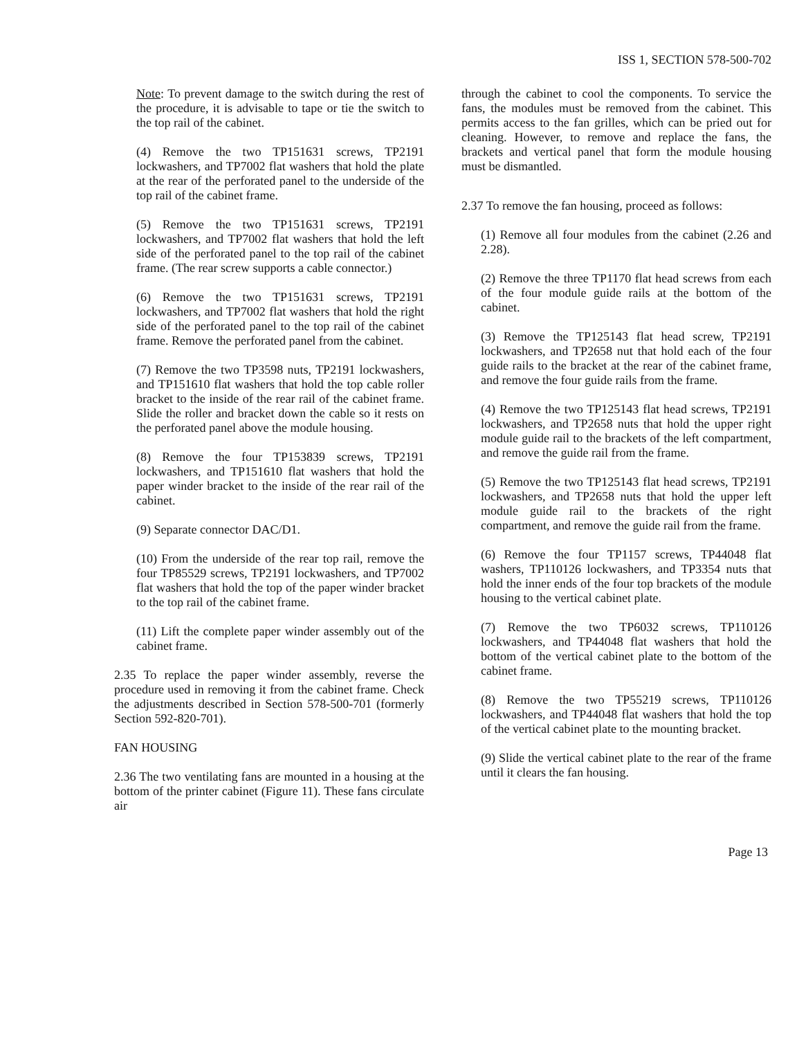ISS 1, SECTION 578-500-702
Note: To prevent damage to the switch during the rest of the procedure, it is advisable to tape or tie the switch to the top rail of the cabinet.
(4) Remove the two TP151631 screws, TP2191 lockwashers, and TP7002 flat washers that hold the plate at the rear of the perforated panel to the underside of the top rail of the cabinet frame.
(5) Remove the two TP151631 screws, TP2191 lockwashers, and TP7002 flat washers that hold the left side of the perforated panel to the top rail of the cabinet frame. (The rear screw supports a cable connector.)
(6) Remove the two TP151631 screws, TP2191 lockwashers, and TP7002 flat washers that hold the right side of the perforated panel to the top rail of the cabinet frame. Remove the perforated panel from the cabinet.
(7) Remove the two TP3598 nuts, TP2191 lockwashers, and TP151610 flat washers that hold the top cable roller bracket to the inside of the rear rail of the cabinet frame. Slide the roller and bracket down the cable so it rests on the perforated panel above the module housing.
(8) Remove the four TP153839 screws, TP2191 lockwashers, and TP151610 flat washers that hold the paper winder bracket to the inside of the rear rail of the cabinet.
(9) Separate connector DAC/D1.
(10) From the underside of the rear top rail, remove the four TP85529 screws, TP2191 lockwashers, and TP7002 flat washers that hold the top of the paper winder bracket to the top rail of the cabinet frame.
(11) Lift the complete paper winder assembly out of the cabinet frame.
2.35 To replace the paper winder assembly, reverse the procedure used in removing it from the cabinet frame. Check the adjustments described in Section 578-500-701 (formerly Section 592-820-701).
FAN HOUSING
2.36 The two ventilating fans are mounted in a housing at the bottom of the printer cabinet (Figure 11). These fans circulate air
through the cabinet to cool the components. To service the fans, the modules must be removed from the cabinet. This permits access to the fan grilles, which can be pried out for cleaning. However, to remove and replace the fans, the brackets and vertical panel that form the module housing must be dismantled.
2.37 To remove the fan housing, proceed as follows:
(1) Remove all four modules from the cabinet (2.26 and 2.28).
(2) Remove the three TP1170 flat head screws from each of the four module guide rails at the bottom of the cabinet.
(3) Remove the TP125143 flat head screw, TP2191 lockwashers, and TP2658 nut that hold each of the four guide rails to the bracket at the rear of the cabinet frame, and remove the four guide rails from the frame.
(4) Remove the two TP125143 flat head screws, TP2191 lockwashers, and TP2658 nuts that hold the upper right module guide rail to the brackets of the left compartment, and remove the guide rail from the frame.
(5) Remove the two TP125143 flat head screws, TP2191 lockwashers, and TP2658 nuts that hold the upper left module guide rail to the brackets of the right compartment, and remove the guide rail from the frame.
(6) Remove the four TP1157 screws, TP44048 flat washers, TP110126 lockwashers, and TP3354 nuts that hold the inner ends of the four top brackets of the module housing to the vertical cabinet plate.
(7) Remove the two TP6032 screws, TP110126 lockwashers, and TP44048 flat washers that hold the bottom of the vertical cabinet plate to the bottom of the cabinet frame.
(8) Remove the two TP55219 screws, TP110126 lockwashers, and TP44048 flat washers that hold the top of the vertical cabinet plate to the mounting bracket.
(9) Slide the vertical cabinet plate to the rear of the frame until it clears the fan housing.
Page 13